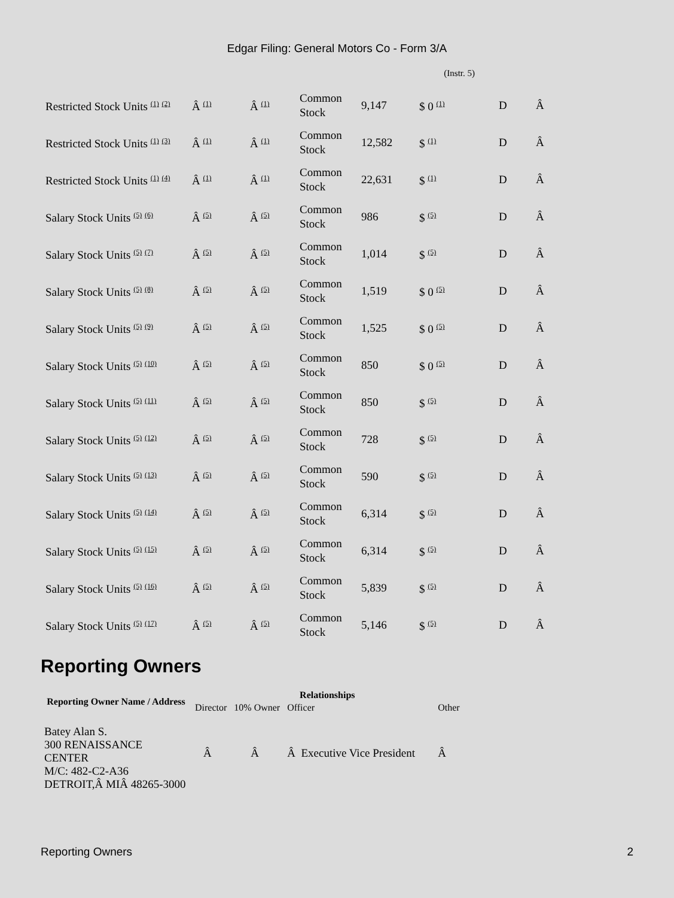Edgar Filing: General Motors Co - Form 3/A
(Instr. 5)
| Restricted Stock Units <sup>(1)</sup> <sup>(2)</sup> | Â <sup>(1)</sup> | Â <sup>(1)</sup> | Common Stock | 9,147 | $ 0 <sup>(1)</sup> | D | Â |
| Restricted Stock Units <sup>(1)</sup> <sup>(3)</sup> | Â <sup>(1)</sup> | Â <sup>(1)</sup> | Common Stock | 12,582 | $ <sup>(1)</sup> | D | Â |
| Restricted Stock Units <sup>(1)</sup> <sup>(4)</sup> | Â <sup>(1)</sup> | Â <sup>(1)</sup> | Common Stock | 22,631 | $ <sup>(1)</sup> | D | Â |
| Salary Stock Units <sup>(5)</sup> <sup>(6)</sup> | Â <sup>(5)</sup> | Â <sup>(5)</sup> | Common Stock | 986 | $ <sup>(5)</sup> | D | Â |
| Salary Stock Units <sup>(5)</sup> <sup>(7)</sup> | Â <sup>(5)</sup> | Â <sup>(5)</sup> | Common Stock | 1,014 | $ <sup>(5)</sup> | D | Â |
| Salary Stock Units <sup>(5)</sup> <sup>(8)</sup> | Â <sup>(5)</sup> | Â <sup>(5)</sup> | Common Stock | 1,519 | $ 0 <sup>(5)</sup> | D | Â |
| Salary Stock Units <sup>(5)</sup> <sup>(9)</sup> | Â <sup>(5)</sup> | Â <sup>(5)</sup> | Common Stock | 1,525 | $ 0 <sup>(5)</sup> | D | Â |
| Salary Stock Units <sup>(5)</sup> <sup>(10)</sup> | Â <sup>(5)</sup> | Â <sup>(5)</sup> | Common Stock | 850 | $ 0 <sup>(5)</sup> | D | Â |
| Salary Stock Units <sup>(5)</sup> <sup>(11)</sup> | Â <sup>(5)</sup> | Â <sup>(5)</sup> | Common Stock | 850 | $ <sup>(5)</sup> | D | Â |
| Salary Stock Units <sup>(5)</sup> <sup>(12)</sup> | Â <sup>(5)</sup> | Â <sup>(5)</sup> | Common Stock | 728 | $ <sup>(5)</sup> | D | Â |
| Salary Stock Units <sup>(5)</sup> <sup>(13)</sup> | Â <sup>(5)</sup> | Â <sup>(5)</sup> | Common Stock | 590 | $ <sup>(5)</sup> | D | Â |
| Salary Stock Units <sup>(5)</sup> <sup>(14)</sup> | Â <sup>(5)</sup> | Â <sup>(5)</sup> | Common Stock | 6,314 | $ <sup>(5)</sup> | D | Â |
| Salary Stock Units <sup>(5)</sup> <sup>(15)</sup> | Â <sup>(5)</sup> | Â <sup>(5)</sup> | Common Stock | 6,314 | $ <sup>(5)</sup> | D | Â |
| Salary Stock Units <sup>(5)</sup> <sup>(16)</sup> | Â <sup>(5)</sup> | Â <sup>(5)</sup> | Common Stock | 5,839 | $ <sup>(5)</sup> | D | Â |
| Salary Stock Units <sup>(5)</sup> <sup>(17)</sup> | Â <sup>(5)</sup> | Â <sup>(5)</sup> | Common Stock | 5,146 | $ <sup>(5)</sup> | D | Â |
Reporting Owners
| Reporting Owner Name / Address | Relationships | | | |
| --- | --- | --- | --- | --- |
| | Director | 10% Owner | Officer | Other |
| Batey Alan S. 300 RENAISSANCE CENTER M/C: 482-C2-A36 DETROIT,Â MIÂ 48265-3000 | Â | Â | Â Executive Vice President | Â |
Reporting Owners 2